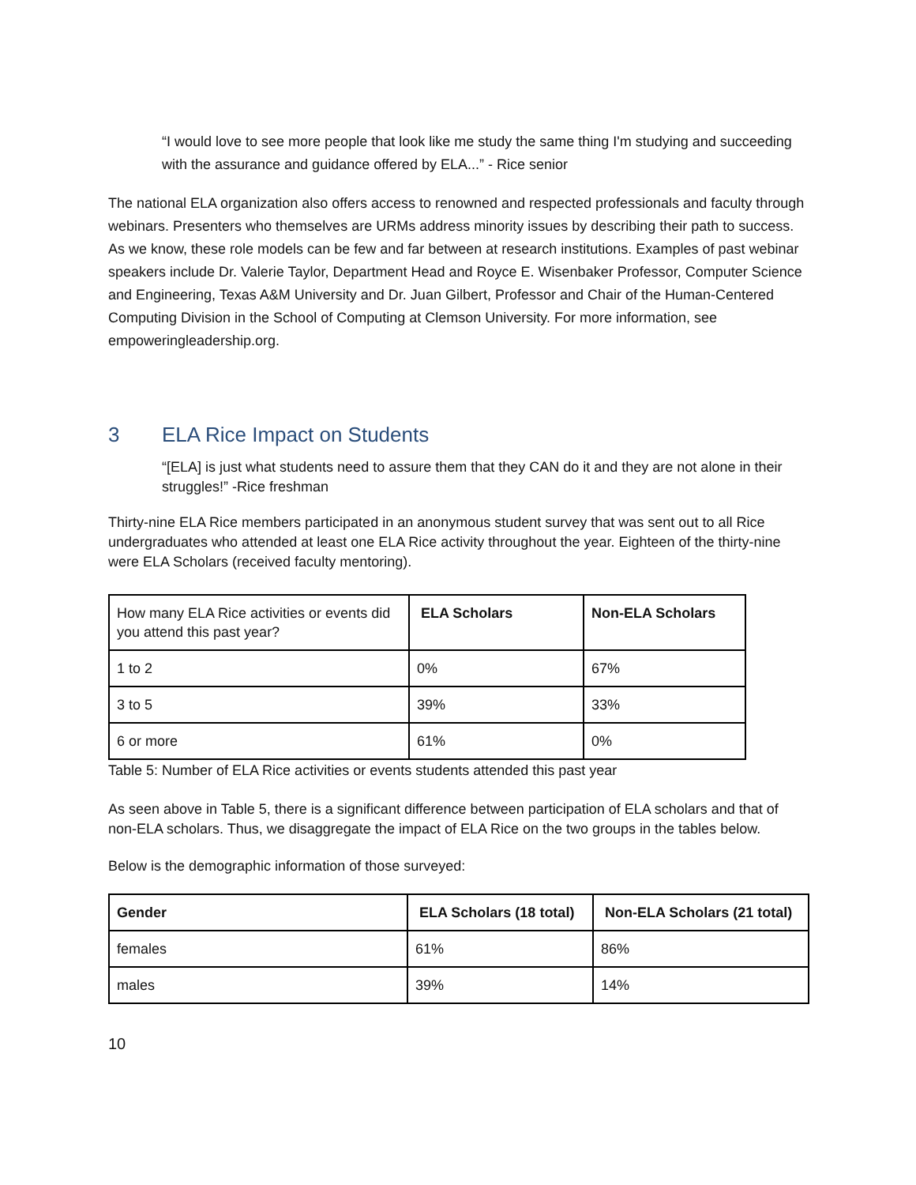“I would love to see more people that look like me study the same thing I'm studying and succeeding with the assurance and guidance offered by ELA...” - Rice senior
The national ELA organization also offers access to renowned and respected professionals and faculty through webinars. Presenters who themselves are URMs address minority issues by describing their path to success. As we know, these role models can be few and far between at research institutions. Examples of past webinar speakers include Dr. Valerie Taylor, Department Head and Royce E. Wisenbaker Professor, Computer Science and Engineering, Texas A&M University and Dr. Juan Gilbert, Professor and Chair of the Human-Centered Computing Division in the School of Computing at Clemson University. For more information, see empoweringleadership.org.
3 ELA Rice Impact on Students
“[ELA] is just what students need to assure them that they CAN do it and they are not alone in their struggles!” -Rice freshman
Thirty-nine ELA Rice members participated in an anonymous student survey that was sent out to all Rice undergraduates who attended at least one ELA Rice activity throughout the year. Eighteen of the thirty-nine were ELA Scholars (received faculty mentoring).
| How many ELA Rice activities or events did you attend this past year? | ELA Scholars | Non-ELA Scholars |
| 1 to 2 | 0% | 67% |
| 3 to 5 | 39% | 33% |
| 6 or more | 61% | 0% |
Table 5: Number of ELA Rice activities or events students attended this past year
As seen above in Table 5, there is a significant difference between participation of ELA scholars and that of non-ELA scholars. Thus, we disaggregate the impact of ELA Rice on the two groups in the tables below.
Below is the demographic information of those surveyed:
| Gender | ELA Scholars (18 total) | Non-ELA Scholars (21 total) |
| --- | --- | --- |
| females | 61% | 86% |
| males | 39% | 14% |
10